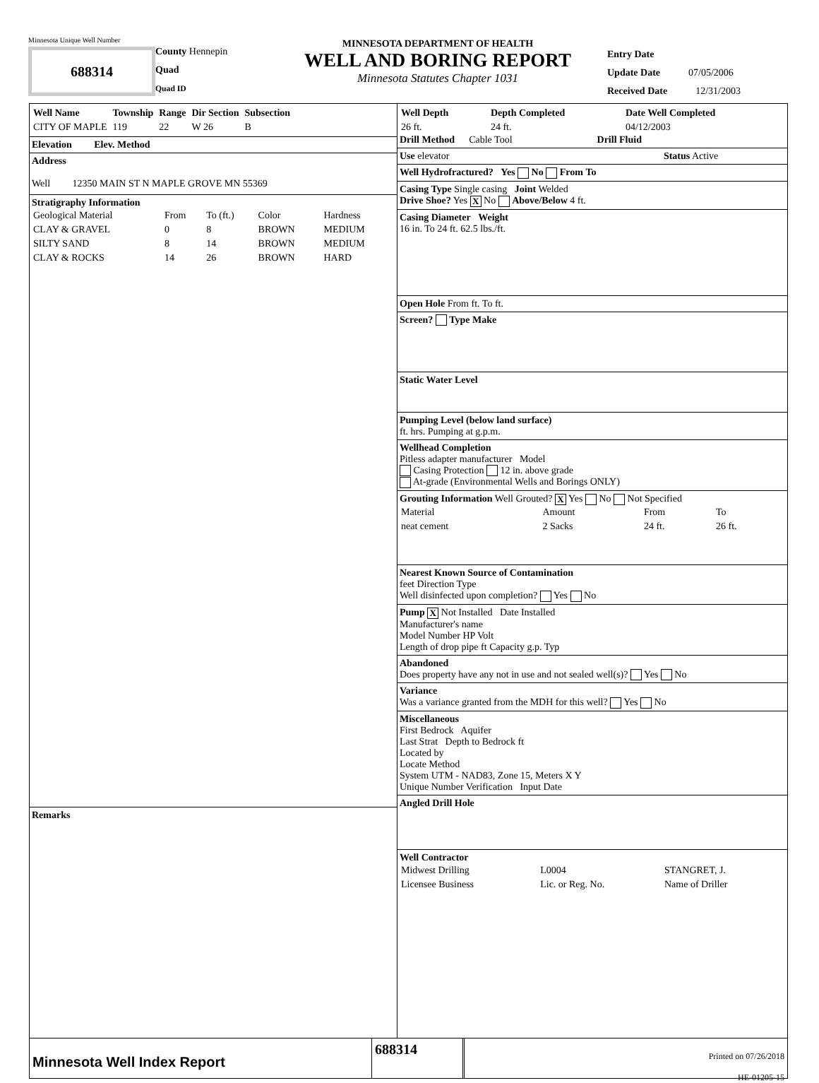Minnesota Unique Well Number
688314
County Hennepin
Quad
Quad ID
MINNESOTA DEPARTMENT OF HEALTH
WELL AND BORING REPORT
Minnesota Statutes Chapter 1031
Entry Date
Update Date 07/05/2006
Received Date 12/31/2003
| Well Name | Township | Range | Dir Section | Subsection |
| --- | --- | --- | --- | --- |
| CITY OF MAPLE | 119 | 22 | W 26 | B |
Elevation Elev. Method
Address
Well 12350 MAIN ST N MAPLE GROVE MN 55369
Stratigraphy Information
| Geological Material | From | To (ft.) | Color | Hardness |
| CLAY & GRAVEL | 0 | 8 | BROWN | MEDIUM |
| SILTY SAND | 8 | 14 | BROWN | MEDIUM |
| CLAY & ROCKS | 14 | 26 | BROWN | HARD |
Remarks
| Well Depth | Depth Completed | Date Well Completed |
| --- | --- | --- |
| 26 ft. | 24 ft. | 04/12/2003 |
Drill Method Cable Tool Drill Fluid
Use elevator Status Active
Well Hydrofractured? Yes No From To
Casing Type Single casing Joint Welded
Drive Shoe? Yes X No Above/Below 4 ft.
Casing Diameter Weight
16 in. To 24 ft. 62.5 lbs./ft.
Open Hole From ft. To ft.
Screen? Type Make
Static Water Level
Pumping Level (below land surface)
ft. hrs. Pumping at g.p.m.
Wellhead Completion
Pitless adapter manufacturer Model
Casing Protection 12 in. above grade
At-grade (Environmental Wells and Borings ONLY)
Grouting Information Well Grouted? X Yes No Not Specified
| Material | Amount | From | To |
| neat cement | 2 Sacks | 24 ft. | 26 ft. |
Nearest Known Source of Contamination
feet Direction Type
Well disinfected upon completion? Yes No
Pump X Not Installed Date Installed
Manufacturer's name
Model Number HP Volt
Length of drop pipe ft Capacity g.p. Typ
Abandoned
Does property have any not in use and not sealed well(s)? Yes No
Variance
Was a variance granted from the MDH for this well? Yes No
Miscellaneous
First Bedrock Aquifer
Last Strat Depth to Bedrock ft
Located by
Locate Method
System UTM - NAD83, Zone 15, Meters X Y
Unique Number Verification Input Date
Angled Drill Hole
Well Contractor
| Midwest Drilling | L0004 | STANGRET, J. |
| Licensee Business | Lic. or Reg. No. | Name of Driller |
Minnesota Well Index Report
688314
Printed on 07/26/2018
HE-01205-15